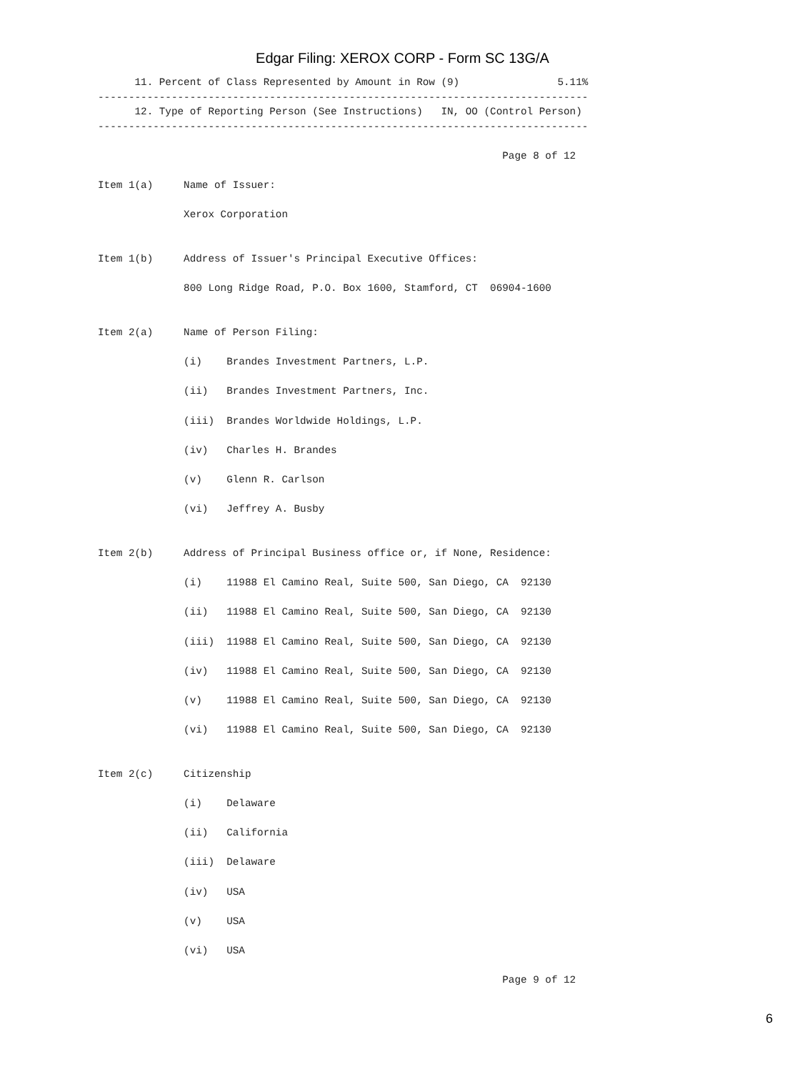Edgar Filing: XEROX CORP - Form SC 13G/A
      11. Percent of Class Represented by Amount in Row (9)                5.11%
--------------------------------------------------------------------------------
      12. Type of Reporting Person (See Instructions)   IN, OO (Control Person)
--------------------------------------------------------------------------------

                                                                  Page 8 of 12

Item 1(a)     Name of Issuer:

              Xerox Corporation


Item 1(b)     Address of Issuer's Principal Executive Offices:

              800 Long Ridge Road, P.O. Box 1600, Stamford, CT  06904-1600


Item 2(a)     Name of Person Filing:

              (i)    Brandes Investment Partners, L.P.

              (ii)   Brandes Investment Partners, Inc.

              (iii)  Brandes Worldwide Holdings, L.P.

              (iv)   Charles H. Brandes

              (v)    Glenn R. Carlson

              (vi)   Jeffrey A. Busby


Item 2(b)     Address of Principal Business office or, if None, Residence:

              (i)    11988 El Camino Real, Suite 500, San Diego, CA  92130

              (ii)   11988 El Camino Real, Suite 500, San Diego, CA  92130

              (iii)  11988 El Camino Real, Suite 500, San Diego, CA  92130

              (iv)   11988 El Camino Real, Suite 500, San Diego, CA  92130

              (v)    11988 El Camino Real, Suite 500, San Diego, CA  92130

              (vi)   11988 El Camino Real, Suite 500, San Diego, CA  92130


Item 2(c)     Citizenship

              (i)    Delaware

              (ii)   California

              (iii)  Delaware

              (iv)   USA

              (v)    USA

              (vi)   USA

                                                                  Page 9 of 12
6